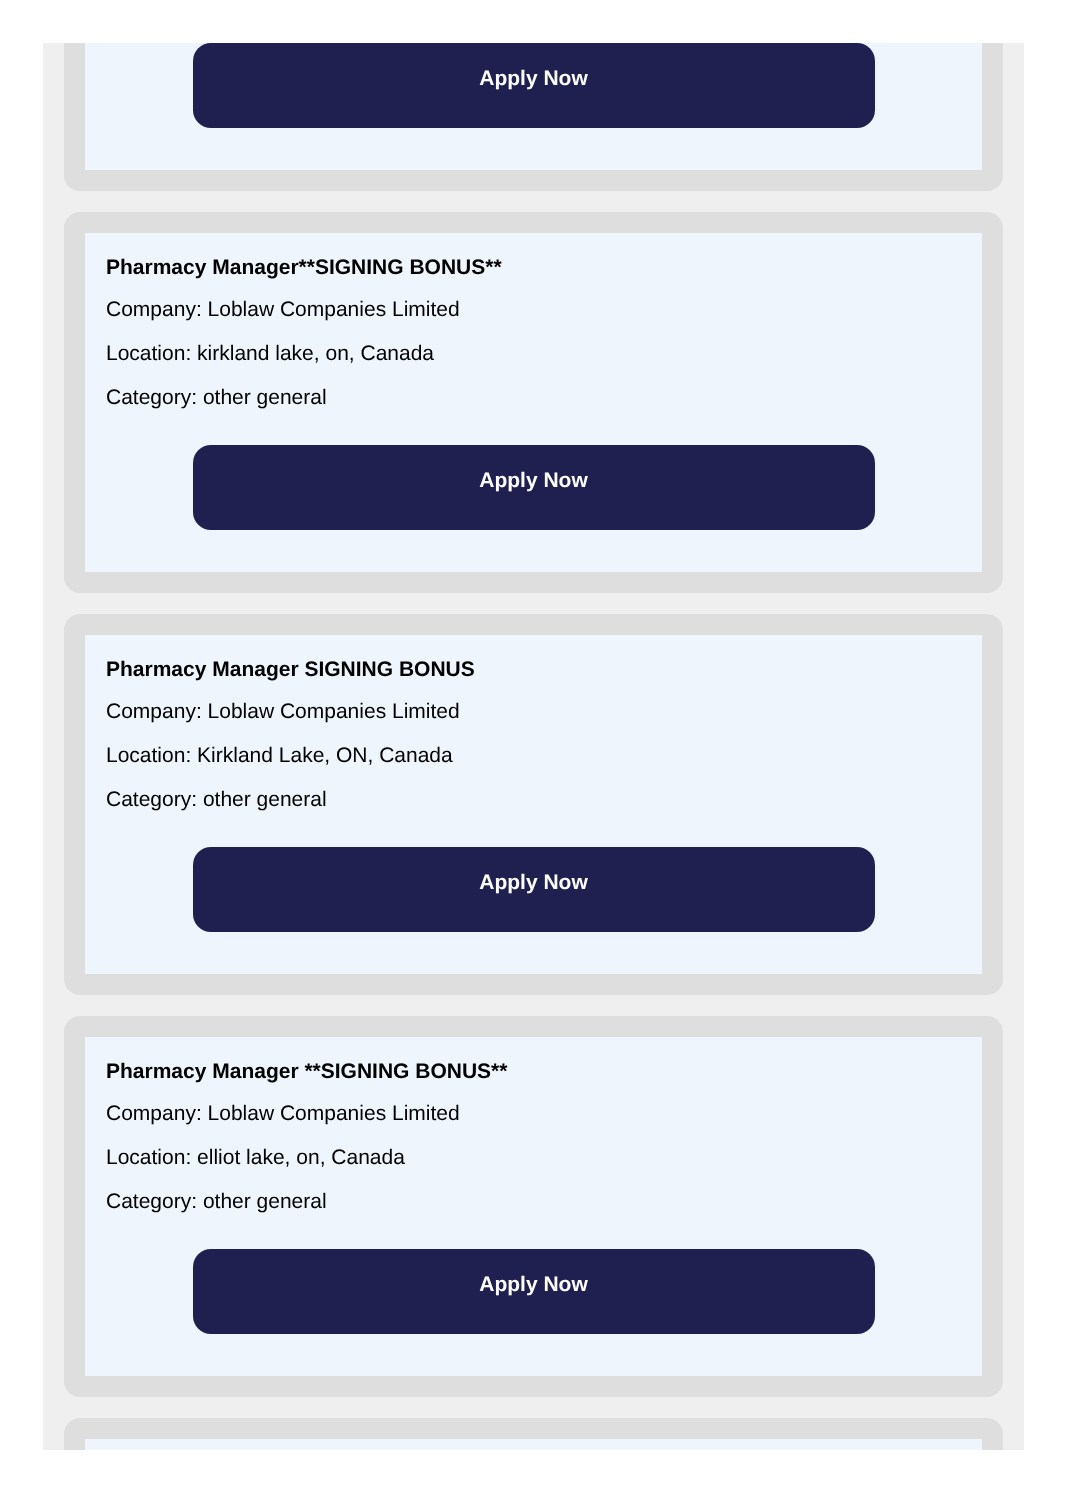Apply Now
Pharmacy Manager**SIGNING BONUS**
Company: Loblaw Companies Limited
Location: kirkland lake, on, Canada
Category: other general
Apply Now
Pharmacy Manager SIGNING BONUS
Company: Loblaw Companies Limited
Location: Kirkland Lake, ON, Canada
Category: other general
Apply Now
Pharmacy Manager **SIGNING BONUS**
Company: Loblaw Companies Limited
Location: elliot lake, on, Canada
Category: other general
Apply Now